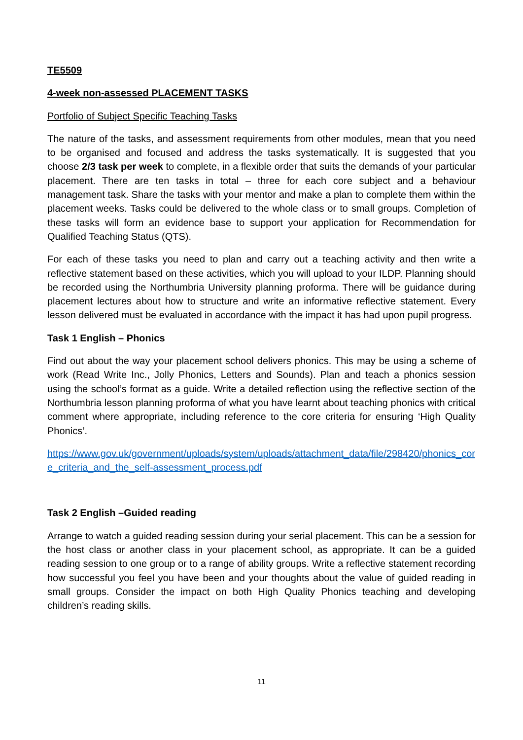TE5509
4-week non-assessed PLACEMENT TASKS
Portfolio of Subject Specific Teaching Tasks
The nature of the tasks, and assessment requirements from other modules, mean that you need to be organised and focused and address the tasks systematically. It is suggested that you choose 2/3 task per week to complete, in a flexible order that suits the demands of your particular placement. There are ten tasks in total – three for each core subject and a behaviour management task. Share the tasks with your mentor and make a plan to complete them within the placement weeks. Tasks could be delivered to the whole class or to small groups. Completion of these tasks will form an evidence base to support your application for Recommendation for Qualified Teaching Status (QTS).
For each of these tasks you need to plan and carry out a teaching activity and then write a reflective statement based on these activities, which you will upload to your ILDP. Planning should be recorded using the Northumbria University planning proforma. There will be guidance during placement lectures about how to structure and write an informative reflective statement. Every lesson delivered must be evaluated in accordance with the impact it has had upon pupil progress.
Task 1 English – Phonics
Find out about the way your placement school delivers phonics. This may be using a scheme of work (Read Write Inc., Jolly Phonics, Letters and Sounds). Plan and teach a phonics session using the school’s format as a guide. Write a detailed reflection using the reflective section of the Northumbria lesson planning proforma of what you have learnt about teaching phonics with critical comment where appropriate, including reference to the core criteria for ensuring ‘High Quality Phonics’.
https://www.gov.uk/government/uploads/system/uploads/attachment_data/file/298420/phonics_core_criteria_and_the_self-assessment_process.pdf
Task 2 English –Guided reading
Arrange to watch a guided reading session during your serial placement. This can be a session for the host class or another class in your placement school, as appropriate. It can be a guided reading session to one group or to a range of ability groups. Write a reflective statement recording how successful you feel you have been and your thoughts about the value of guided reading in small groups. Consider the impact on both High Quality Phonics teaching and developing children’s reading skills.
11